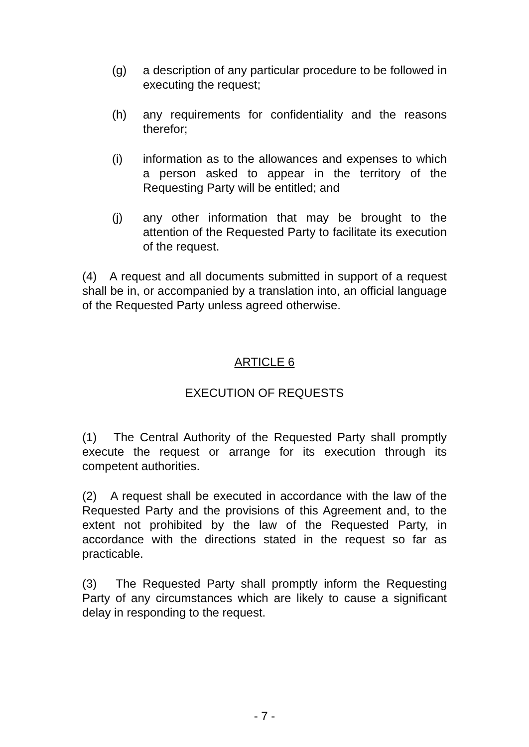(g) a description of any particular procedure to be followed in executing the request;
(h) any requirements for confidentiality and the reasons therefor;
(i) information as to the allowances and expenses to which a person asked to appear in the territory of the Requesting Party will be entitled; and
(j) any other information that may be brought to the attention of the Requested Party to facilitate its execution of the request.
(4) A request and all documents submitted in support of a request shall be in, or accompanied by a translation into, an official language of the Requested Party unless agreed otherwise.
ARTICLE 6
EXECUTION OF REQUESTS
(1) The Central Authority of the Requested Party shall promptly execute the request or arrange for its execution through its competent authorities.
(2) A request shall be executed in accordance with the law of the Requested Party and the provisions of this Agreement and, to the extent not prohibited by the law of the Requested Party, in accordance with the directions stated in the request so far as practicable.
(3) The Requested Party shall promptly inform the Requesting Party of any circumstances which are likely to cause a significant delay in responding to the request.
- 7 -